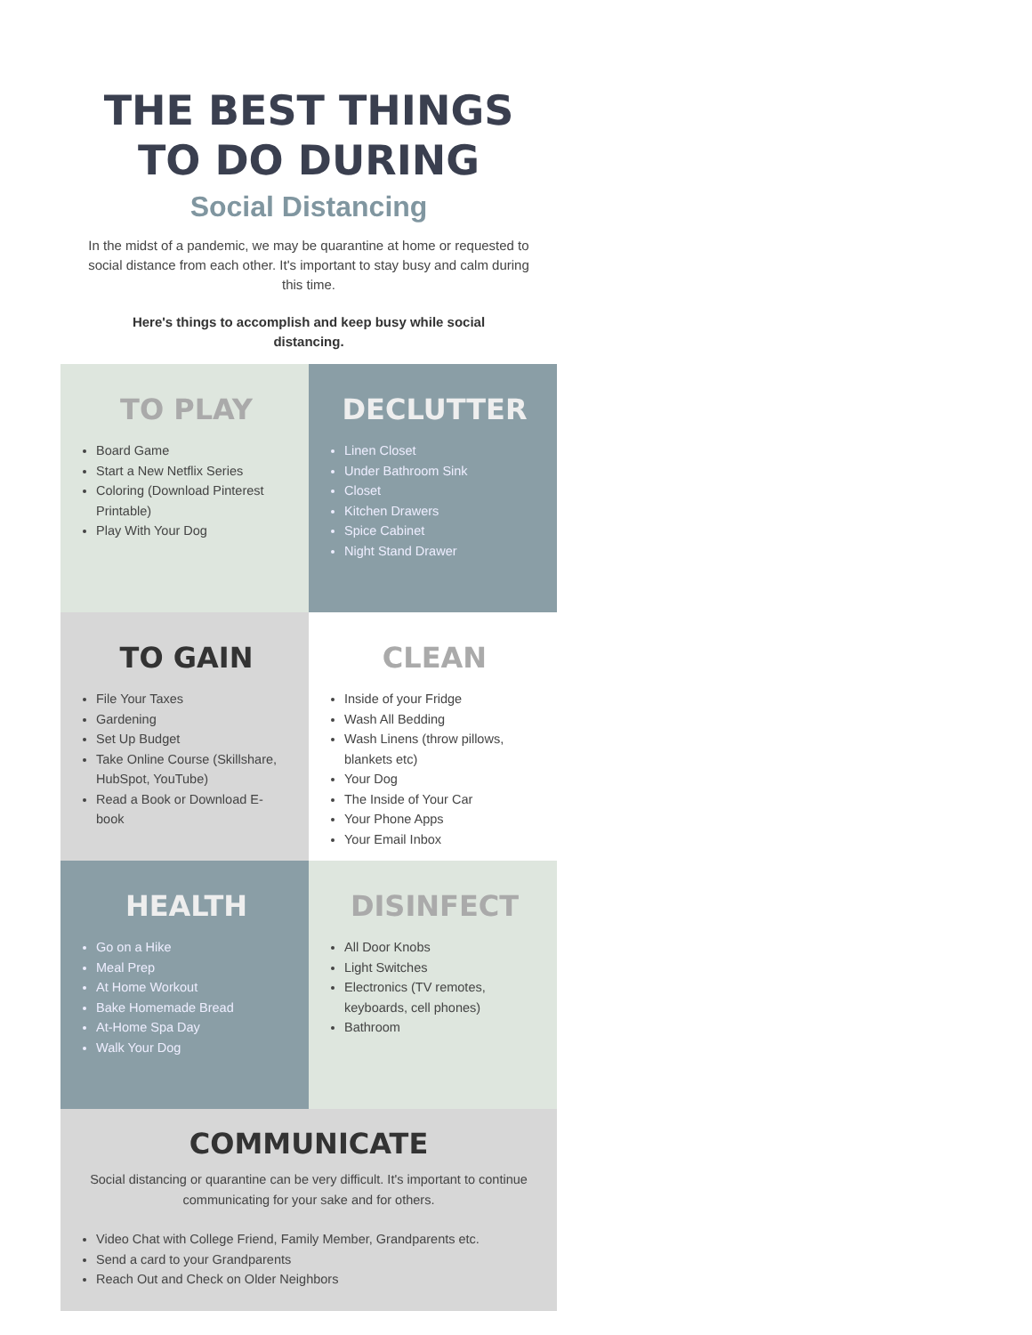THE BEST THINGS
TO DO DURING
Social Distancing
In the midst of a pandemic, we may be quarantine at home or requested to social distance from each other. It's important to stay busy and calm during this time.
Here's things to accomplish and keep busy while social distancing.
TO PLAY
Board Game
Start a New Netflix Series
Coloring (Download Pinterest Printable)
Play With Your Dog
DECLUTTER
Linen Closet
Under Bathroom Sink
Closet
Kitchen Drawers
Spice Cabinet
Night Stand Drawer
TO GAIN
File Your Taxes
Gardening
Set Up Budget
Take Online Course (Skillshare, HubSpot, YouTube)
Read a Book or Download E-book
CLEAN
Inside of your Fridge
Wash All Bedding
Wash Linens (throw pillows, blankets etc)
Your Dog
The Inside of Your Car
Your Phone Apps
Your Email Inbox
HEALTH
Go on a Hike
Meal Prep
At Home Workout
Bake Homemade Bread
At-Home Spa Day
Walk Your Dog
DISINFECT
All Door Knobs
Light Switches
Electronics (TV remotes, keyboards, cell phones)
Bathroom
COMMUNICATE
Social distancing or quarantine can be very difficult. It's important to continue communicating for your sake and for others.
Video Chat with College Friend, Family Member, Grandparents etc.
Send a card to your Grandparents
Reach Out and Check on Older Neighbors